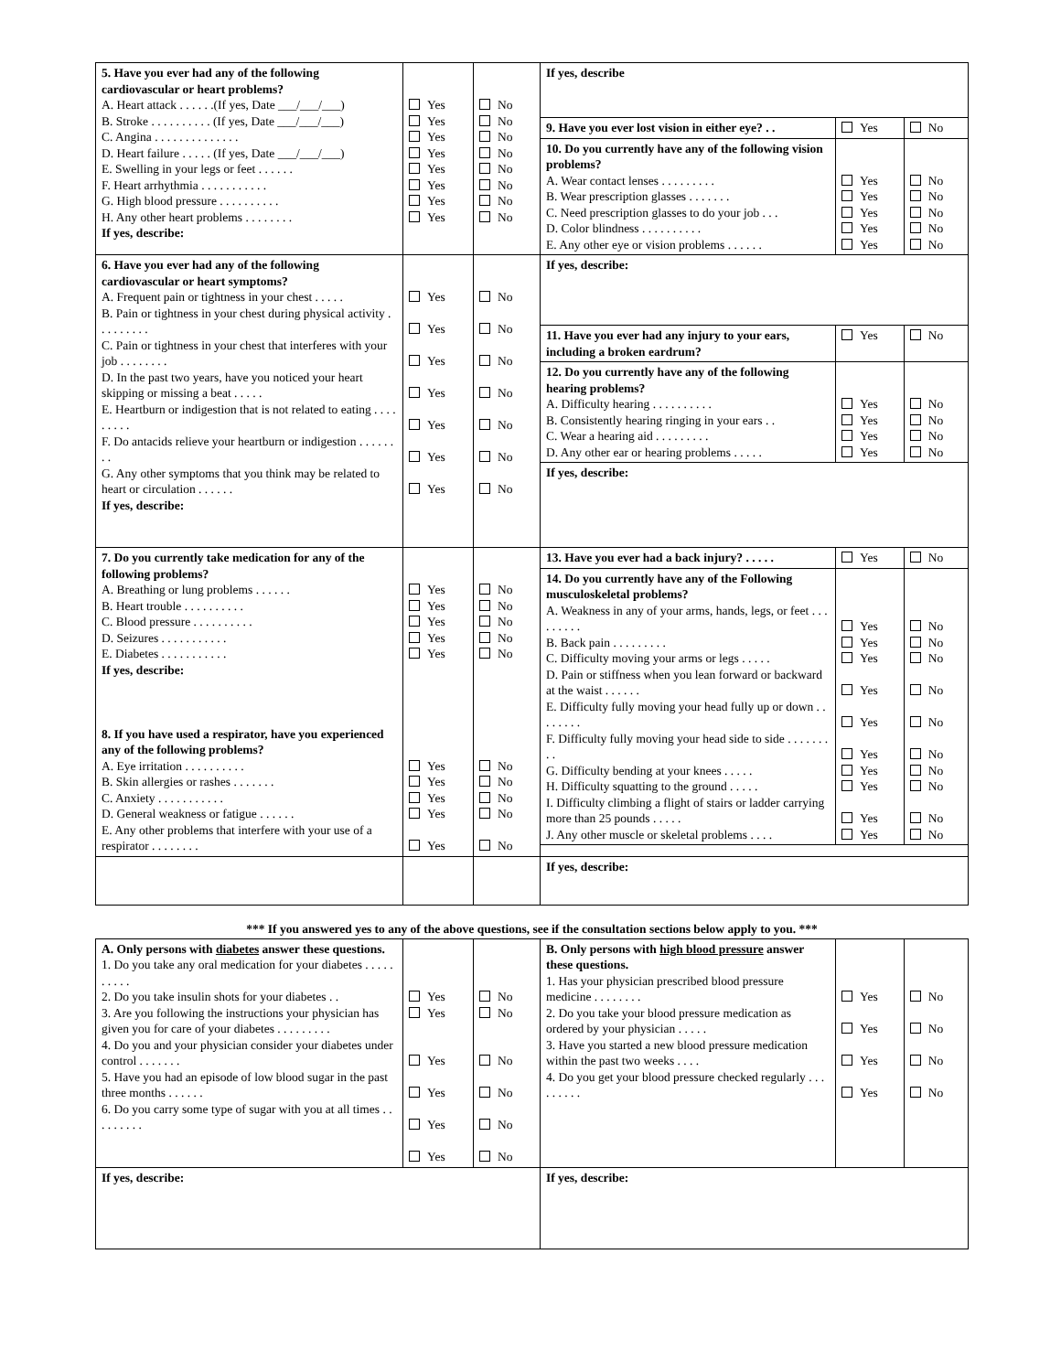| 5. Have you ever had any of the following cardiovascular or heart problems? A. Heart attack . . . . . .(If yes, Date ___/___/___) B. Stroke . . . . . . . . . . (If yes, Date ___/___/___) C. Angina . . . . . . . . . . . . . . D. Heart failure . . . . . (If yes, Date ___/___/___) E. Swelling in your legs or feet . . . . . . F. Heart arrhythmia . . . . . . . . . . . G. High blood pressure . . . . . . . . . . H. Any other heart problems . . . . . . . . If yes, describe: | Yes Yes Yes Yes Yes Yes Yes Yes | No No No No No No No No | / If yes, describe / / / / 9. Have you ever lost vision in either eye? . . / Yes / No / / 10. Do you currently have any of the following vision problems? A. Wear contact lenses . . . . . . . . . B. Wear prescription glasses . . . . . . . C. Need prescription glasses to do your job . . . D. Color blindness . . . . . . . . . . E. Any other eye or vision problems . . . . . . / Yes Yes Yes Yes Yes / No No No No No / |
| 6. Have you ever had any of the following cardiovascular or heart symptoms? A. Frequent pain or tightness in your chest . . . . . B. Pain or tightness in your chest during physical activity . . . . . . . . . C. Pain or tightness in your chest that interferes with your job . . . . . . . . D. In the past two years, have you noticed your heart skipping or missing a beat . . . . . E. Heartburn or indigestion that is not related to eating . . . . . . . . . F. Do antacids relieve your heartburn or indigestion . . . . . . . . G. Any other symptoms that you think may be related to heart or circulation . . . . . . If yes, describe: | Yes Yes Yes Yes Yes Yes Yes | No No No No No No No | / If yes, describe: / / / / 11. Have you ever had any injury to your ears, including a broken eardrum? / Yes / No / / 12. Do you currently have any of the following hearing problems? A. Difficulty hearing . . . . . . . . . . B. Consistently hearing ringing in your ears . . C. Wear a hearing aid . . . . . . . . . D. Any other ear or hearing problems . . . . . / Yes Yes Yes Yes / No No No No / / If yes, describe: / / / |
| 7. Do you currently take medication for any of the following problems? A. Breathing or lung problems . . . . . . B. Heart trouble . . . . . . . . . . C. Blood pressure . . . . . . . . . . D. Seizures . . . . . . . . . . . E. Diabetes . . . . . . . . . . . If yes, describe: 8. If you have used a respirator, have you experienced any of the following problems? A. Eye irritation . . . . . . . . . . B. Skin allergies or rashes . . . . . . . C. Anxiety . . . . . . . . . . . D. General weakness or fatigue . . . . . . E. Any other problems that interfere with your use of a respirator . . . . . . . . | Yes Yes Yes Yes Yes Yes Yes Yes Yes Yes | No No No No No No No No No No | / 13. Have you ever had a back injury? . . . . . / Yes / No / / 14. Do you currently have any of the Following musculoskeletal problems? A. Weakness in any of your arms, hands, legs, or feet . . . . . . . . . B. Back pain . . . . . . . . . C. Difficulty moving your arms or legs . . . . . D. Pain or stiffness when you lean forward or backward at the waist . . . . . . E. Difficulty fully moving your head fully up or down . . . . . . . . F. Difficulty fully moving your head side to side . . . . . . . . . G. Difficulty bending at your knees . . . . . H. Difficulty squatting to the ground . . . . . I. Difficulty climbing a flight of stairs or ladder carrying more than 25 pounds . . . . . J. Any other muscle or skeletal problems . . . . / Yes Yes Yes Yes Yes Yes Yes Yes Yes Yes / No No No No No No No No No No / |
| | | | If yes, describe: |
*** If you answered yes to any of the above questions, see if the consultation sections below apply to you. ***
| A. Only persons with diabetes answer these questions. 1. Do you take any oral medication for your diabetes . . . . . . . . . . 2. Do you take insulin shots for your diabetes . . 3. Are you following the instructions your physician has given you for care of your diabetes . . . . . . . . . 4. Do you and your physician consider your diabetes under control . . . . . . . 5. Have you had an episode of low blood sugar in the past three months . . . . . . 6. Do you carry some type of sugar with you at all times . . . . . . . . . | Yes Yes Yes Yes Yes Yes | No No No No No No | B. Only persons with high blood pressure answer these questions. 1. Has your physician prescribed blood pressure medicine . . . . . . . . 2. Do you take your blood pressure medication as ordered by your physician . . . . . 3. Have you started a new blood pressure medication within the past two weeks . . . . 4. Do you get your blood pressure checked regularly . . . . . . . . . | Yes Yes Yes Yes | No No No No |
| If yes, describe: | | | If yes, describe: | | |